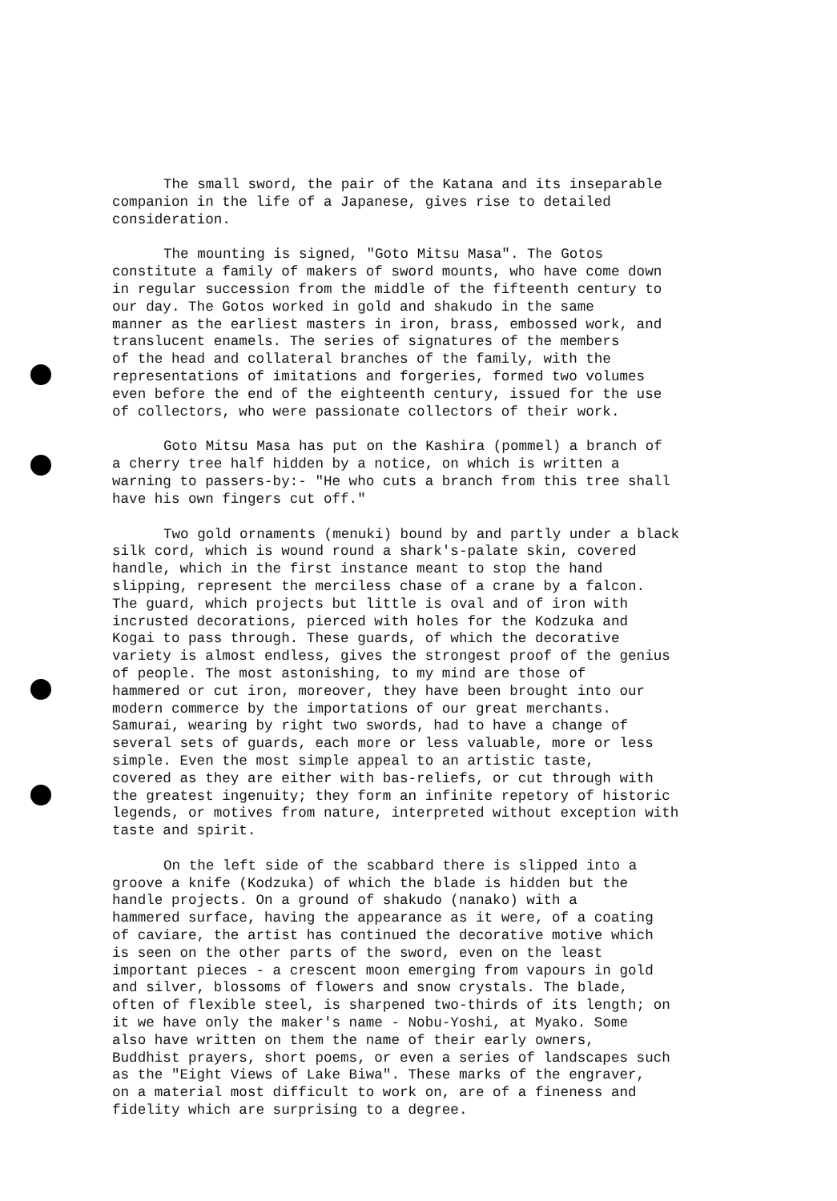The small sword, the pair of the Katana and its inseparable companion in the life of a Japanese, gives rise to detailed consideration.
The mounting is signed, "Goto Mitsu Masa". The Gotos constitute a family of makers of sword mounts, who have come down in regular succession from the middle of the fifteenth century to our day. The Gotos worked in gold and shakudo in the same manner as the earliest masters in iron, brass, embossed work, and translucent enamels. The series of signatures of the members of the head and collateral branches of the family, with the representations of imitations and forgeries, formed two volumes even before the end of the eighteenth century, issued for the use of collectors, who were passionate collectors of their work.
Goto Mitsu Masa has put on the Kashira (pommel) a branch of a cherry tree half hidden by a notice, on which is written a warning to passers-by:- "He who cuts a branch from this tree shall have his own fingers cut off."
Two gold ornaments (menuki) bound by and partly under a black silk cord, which is wound round a shark's-palate skin, covered handle, which in the first instance meant to stop the hand slipping, represent the merciless chase of a crane by a falcon. The guard, which projects but little is oval and of iron with incrusted decorations, pierced with holes for the Kodzuka and Kogai to pass through. These guards, of which the decorative variety is almost endless, gives the strongest proof of the genius of people. The most astonishing, to my mind are those of hammered or cut iron, moreover, they have been brought into our modern commerce by the importations of our great merchants. Samurai, wearing by right two swords, had to have a change of several sets of guards, each more or less valuable, more or less simple. Even the most simple appeal to an artistic taste, covered as they are either with bas-reliefs, or cut through with the greatest ingenuity; they form an infinite repetory of historic legends, or motives from nature, interpreted without exception with taste and spirit.
On the left side of the scabbard there is slipped into a groove a knife (Kodzuka) of which the blade is hidden but the handle projects. On a ground of shakudo (nanako) with a hammered surface, having the appearance as it were, of a coating of caviare, the artist has continued the decorative motive which is seen on the other parts of the sword, even on the least important pieces - a crescent moon emerging from vapours in gold and silver, blossoms of flowers and snow crystals. The blade, often of flexible steel, is sharpened two-thirds of its length; on it we have only the maker's name - Nobu-Yoshi, at Myako. Some also have written on them the name of their early owners, Buddhist prayers, short poems, or even a series of landscapes such as the "Eight Views of Lake Biwa". These marks of the engraver, on a material most difficult to work on, are of a fineness and fidelity which are surprising to a degree.